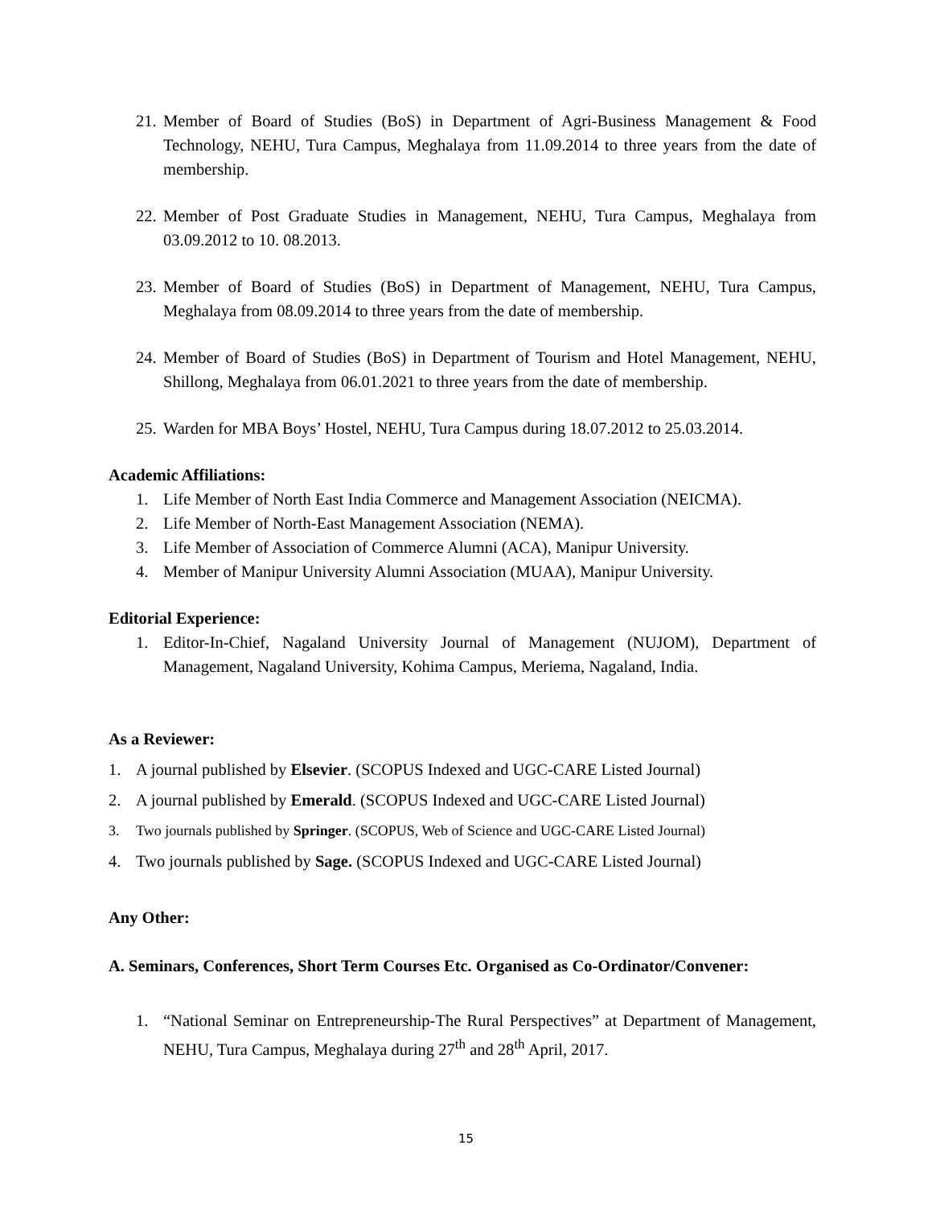21. Member of Board of Studies (BoS) in Department of Agri-Business Management & Food Technology, NEHU, Tura Campus, Meghalaya from 11.09.2014 to three years from the date of membership.
22. Member of Post Graduate Studies in Management, NEHU, Tura Campus, Meghalaya from 03.09.2012 to 10. 08.2013.
23. Member of Board of Studies (BoS) in Department of Management, NEHU, Tura Campus, Meghalaya from 08.09.2014 to three years from the date of membership.
24. Member of Board of Studies (BoS) in Department of Tourism and Hotel Management, NEHU, Shillong, Meghalaya from 06.01.2021 to three years from the date of membership.
25. Warden for MBA Boys’ Hostel, NEHU, Tura Campus during 18.07.2012 to 25.03.2014.
Academic Affiliations:
1. Life Member of North East India Commerce and Management Association (NEICMA).
2. Life Member of North-East Management Association (NEMA).
3. Life Member of Association of Commerce Alumni (ACA), Manipur University.
4. Member of Manipur University Alumni Association (MUAA), Manipur University.
Editorial Experience:
1. Editor-In-Chief, Nagaland University Journal of Management (NUJOM), Department of Management, Nagaland University, Kohima Campus, Meriema, Nagaland, India.
As a Reviewer:
1. A journal published by Elsevier. (SCOPUS Indexed and UGC-CARE Listed Journal)
2. A journal published by Emerald. (SCOPUS Indexed and UGC-CARE Listed Journal)
3. Two journals published by Springer. (SCOPUS, Web of Science and UGC-CARE Listed Journal)
4. Two journals published by Sage. (SCOPUS Indexed and UGC-CARE Listed Journal)
Any Other:
A. Seminars, Conferences, Short Term Courses Etc. Organised as Co-Ordinator/Convener:
1. “National Seminar on Entrepreneurship-The Rural Perspectives” at Department of Management, NEHU, Tura Campus, Meghalaya during 27<sup>th</sup> and 28<sup>th</sup> April, 2017.
15